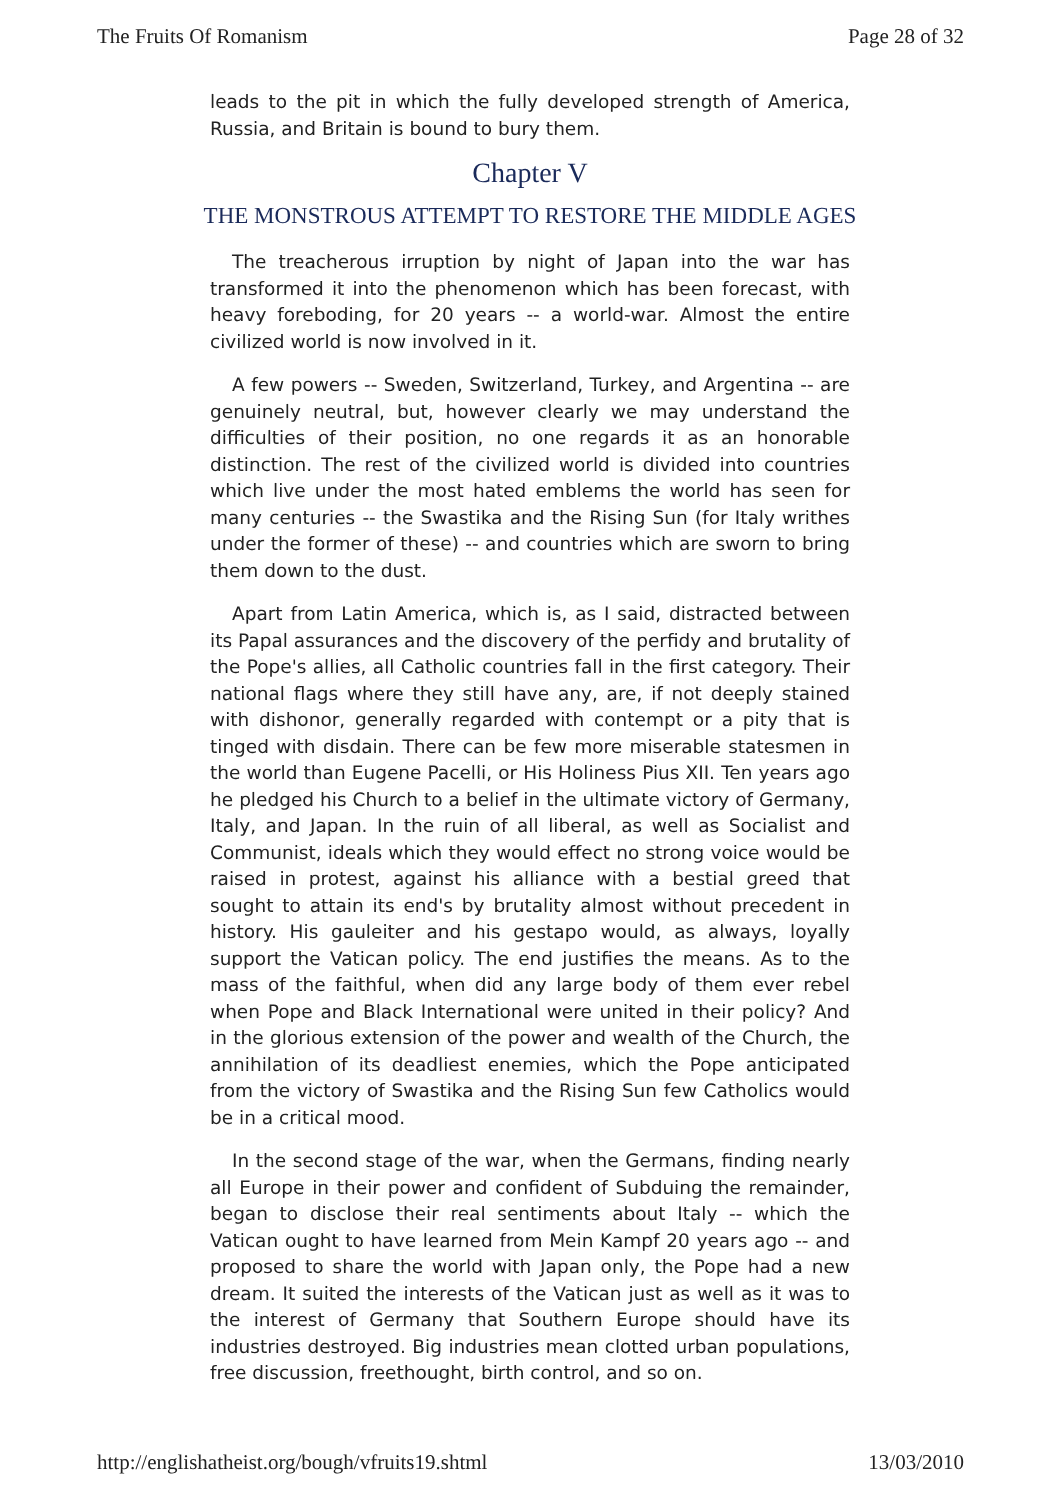The Fruits Of Romanism Page 28 of 32
leads to the pit in which the fully developed strength of America, Russia, and Britain is bound to bury them.
Chapter V
THE MONSTROUS ATTEMPT TO RESTORE THE MIDDLE AGES
The treacherous irruption by night of Japan into the war has transformed it into the phenomenon which has been forecast, with heavy foreboding, for 20 years -- a world-war. Almost the entire civilized world is now involved in it.
A few powers -- Sweden, Switzerland, Turkey, and Argentina -- are genuinely neutral, but, however clearly we may understand the difficulties of their position, no one regards it as an honorable distinction. The rest of the civilized world is divided into countries which live under the most hated emblems the world has seen for many centuries -- the Swastika and the Rising Sun (for Italy writhes under the former of these) -- and countries which are sworn to bring them down to the dust.
Apart from Latin America, which is, as I said, distracted between its Papal assurances and the discovery of the perfidy and brutality of the Pope's allies, all Catholic countries fall in the first category. Their national flags where they still have any, are, if not deeply stained with dishonor, generally regarded with contempt or a pity that is tinged with disdain. There can be few more miserable statesmen in the world than Eugene Pacelli, or His Holiness Pius XII. Ten years ago he pledged his Church to a belief in the ultimate victory of Germany, Italy, and Japan. In the ruin of all liberal, as well as Socialist and Communist, ideals which they would effect no strong voice would be raised in protest, against his alliance with a bestial greed that sought to attain its end's by brutality almost without precedent in history. His gauleiter and his gestapo would, as always, loyally support the Vatican policy. The end justifies the means. As to the mass of the faithful, when did any large body of them ever rebel when Pope and Black International were united in their policy? And in the glorious extension of the power and wealth of the Church, the annihilation of its deadliest enemies, which the Pope anticipated from the victory of Swastika and the Rising Sun few Catholics would be in a critical mood.
In the second stage of the war, when the Germans, finding nearly all Europe in their power and confident of Subduing the remainder, began to disclose their real sentiments about Italy -- which the Vatican ought to have learned from Mein Kampf 20 years ago -- and proposed to share the world with Japan only, the Pope had a new dream. It suited the interests of the Vatican just as well as it was to the interest of Germany that Southern Europe should have its industries destroyed. Big industries mean clotted urban populations, free discussion, freethought, birth control, and so on.
http://englishatheist.org/bough/vfruits19.shtml 13/03/2010